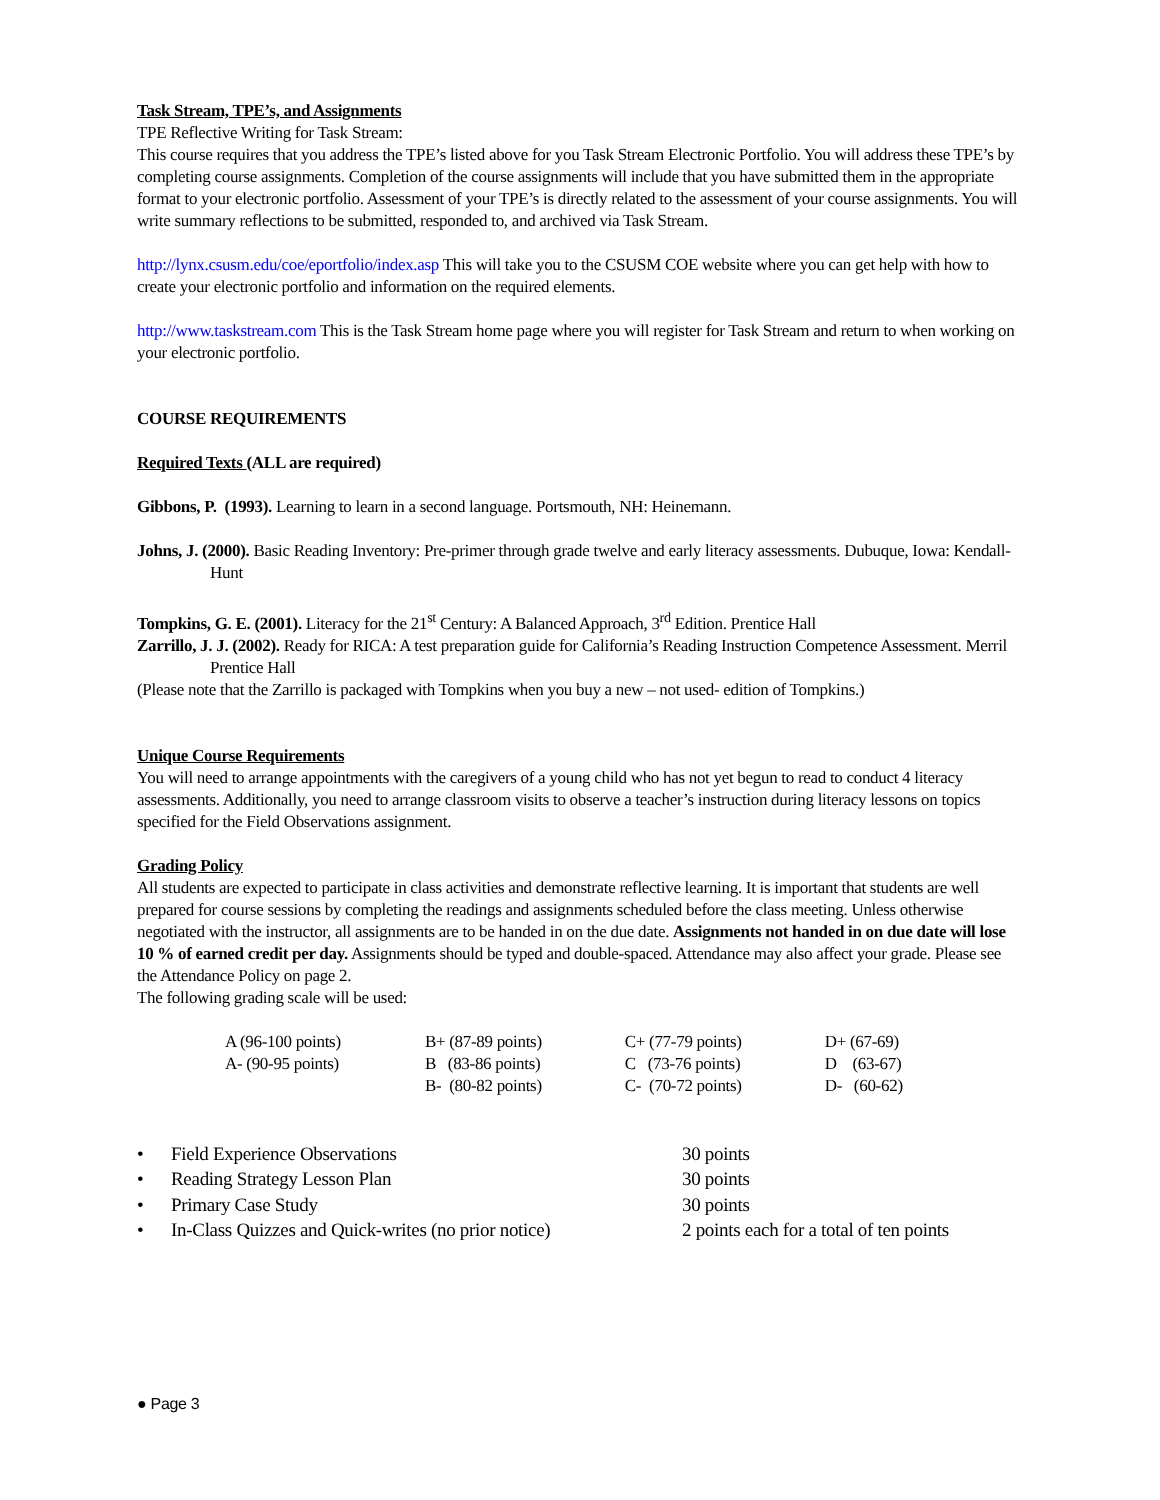Task Stream, TPE’s, and Assignments
TPE Reflective Writing for Task Stream:
This course requires that you address the TPE’s listed above for you Task Stream Electronic Portfolio. You will address these TPE’s by completing course assignments. Completion of the course assignments will include that you have submitted them in the appropriate format to your electronic portfolio. Assessment of your TPE’s is directly related to the assessment of your course assignments. You will write summary reflections to be submitted, responded to, and archived via Task Stream.
http://lynx.csusm.edu/coe/eportfolio/index.asp This will take you to the CSUSM COE website where you can get help with how to create your electronic portfolio and information on the required elements.
http://www.taskstream.com This is the Task Stream home page where you will register for Task Stream and return to when working on your electronic portfolio.
COURSE REQUIREMENTS
Required Texts (ALL are required)
Gibbons, P. (1993). Learning to learn in a second language. Portsmouth, NH: Heinemann.
Johns, J. (2000). Basic Reading Inventory: Pre-primer through grade twelve and early literacy assessments. Dubuque, Iowa: Kendall-Hunt
Tompkins, G. E. (2001). Literacy for the 21<sup>st</sup> Century: A Balanced Approach, 3<sup>rd</sup> Edition. Prentice Hall
Zarrillo, J. J. (2002). Ready for RICA: A test preparation guide for California’s Reading Instruction Competence Assessment. Merril Prentice Hall
(Please note that the Zarrillo is packaged with Tompkins when you buy a new – not used- edition of Tompkins.)
Unique Course Requirements
You will need to arrange appointments with the caregivers of a young child who has not yet begun to read to conduct 4 literacy assessments. Additionally, you need to arrange classroom visits to observe a teacher’s instruction during literacy lessons on topics specified for the Field Observations assignment.
Grading Policy
All students are expected to participate in class activities and demonstrate reflective learning. It is important that students are well prepared for course sessions by completing the readings and assignments scheduled before the class meeting. Unless otherwise negotiated with the instructor, all assignments are to be handed in on the due date. Assignments not handed in on due date will lose 10 % of earned credit per day. Assignments should be typed and double-spaced. Attendance may also affect your grade. Please see the Attendance Policy on page 2.
The following grading scale will be used:
| A (96-100 points) | B+ (87-89 points) | C+ (77-79 points) | D+ (67-69) |
| A- (90-95 points) | B (83-86 points) | C (73-76 points) | D (63-67) |
| | B- (80-82 points) | C- (70-72 points) | D- (60-62) |
| • | Field Experience Observations | 30 points |
| • | Reading Strategy Lesson Plan | 30 points |
| • | Primary Case Study | 30 points |
| • | In-Class Quizzes and Quick-writes (no prior notice) | 2 points each for a total of ten points |
● Page 3